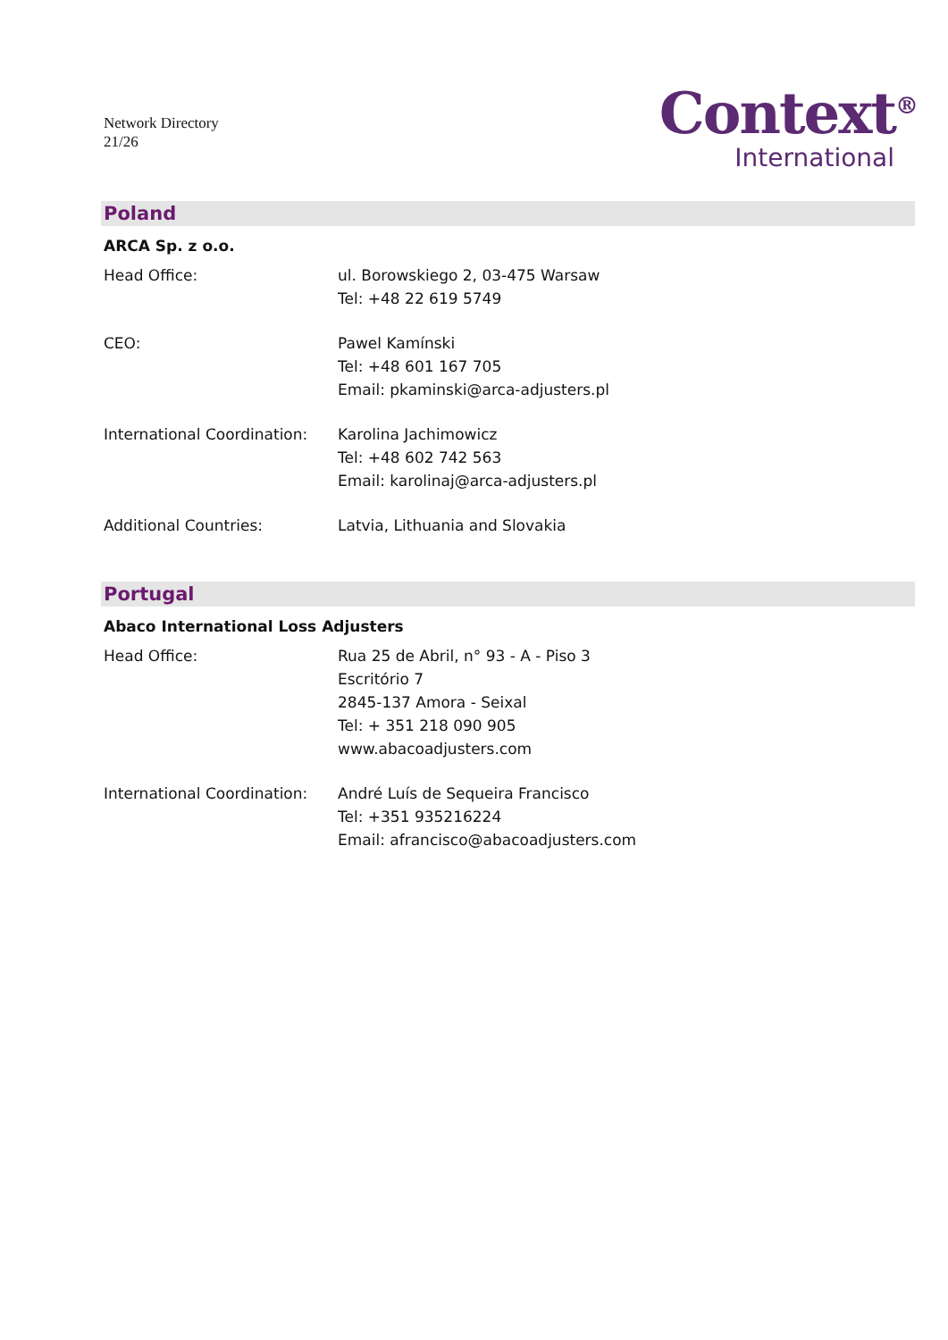Network Directory
21/26
Context<sup>®</sup>
International
Poland
ARCA Sp. z o.o.
Head Office: ul. Borowskiego 2, 03-475 Warsaw
Tel: +48 22 619 5749
CEO: Pawel Kamínski
Tel: +48 601 167 705
Email: pkaminski@arca-adjusters.pl
International Coordination:
Karolina Jachimowicz
Tel: +48 602 742 563
Email: karolinaj@arca-adjusters.pl
Additional Countries: Latvia, Lithuania and Slovakia
Portugal
Abaco International Loss Adjusters
Head Office: Rua 25 de Abril, n° 93 - A - Piso 3
Escritório 7
2845-137 Amora - Seixal
Tel: + 351 218 090 905
www.abacoadjusters.com
International Coordination:
André Luís de Sequeira Francisco
Tel: +351 935216224
Email: afrancisco@abacoadjusters.com